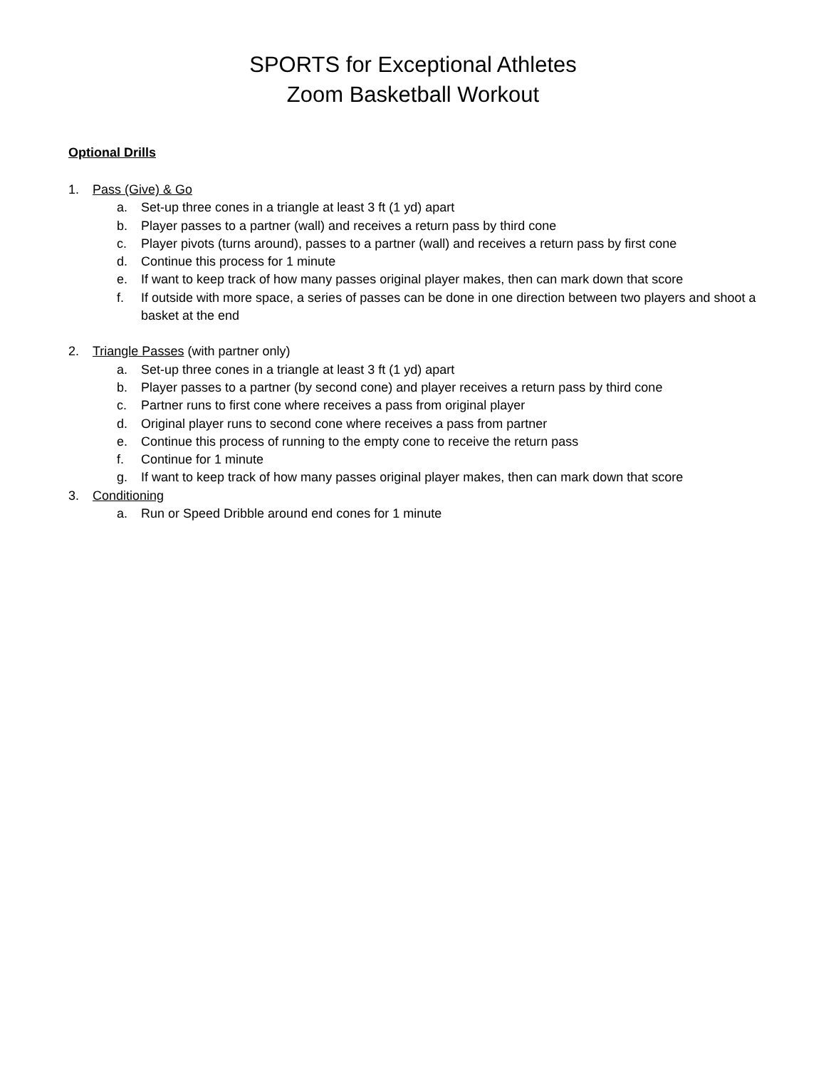SPORTS for Exceptional Athletes
Zoom Basketball Workout
Optional Drills
1. Pass (Give) & Go
a. Set-up three cones in a triangle at least 3 ft (1 yd) apart
b. Player passes to a partner (wall) and receives a return pass by third cone
c. Player pivots (turns around), passes to a partner (wall) and receives a return pass by first cone
d. Continue this process for 1 minute
e. If want to keep track of how many passes original player makes, then can mark down that score
f. If outside with more space, a series of passes can be done in one direction between two players and shoot a basket at the end
2. Triangle Passes (with partner only)
a. Set-up three cones in a triangle at least 3 ft (1 yd) apart
b. Player passes to a partner (by second cone) and player receives a return pass by third cone
c. Partner runs to first cone where receives a pass from original player
d. Original player runs to second cone where receives a pass from partner
e. Continue this process of running to the empty cone to receive the return pass
f. Continue for 1 minute
g. If want to keep track of how many passes original player makes, then can mark down that score
3. Conditioning
a. Run or Speed Dribble around end cones for 1 minute